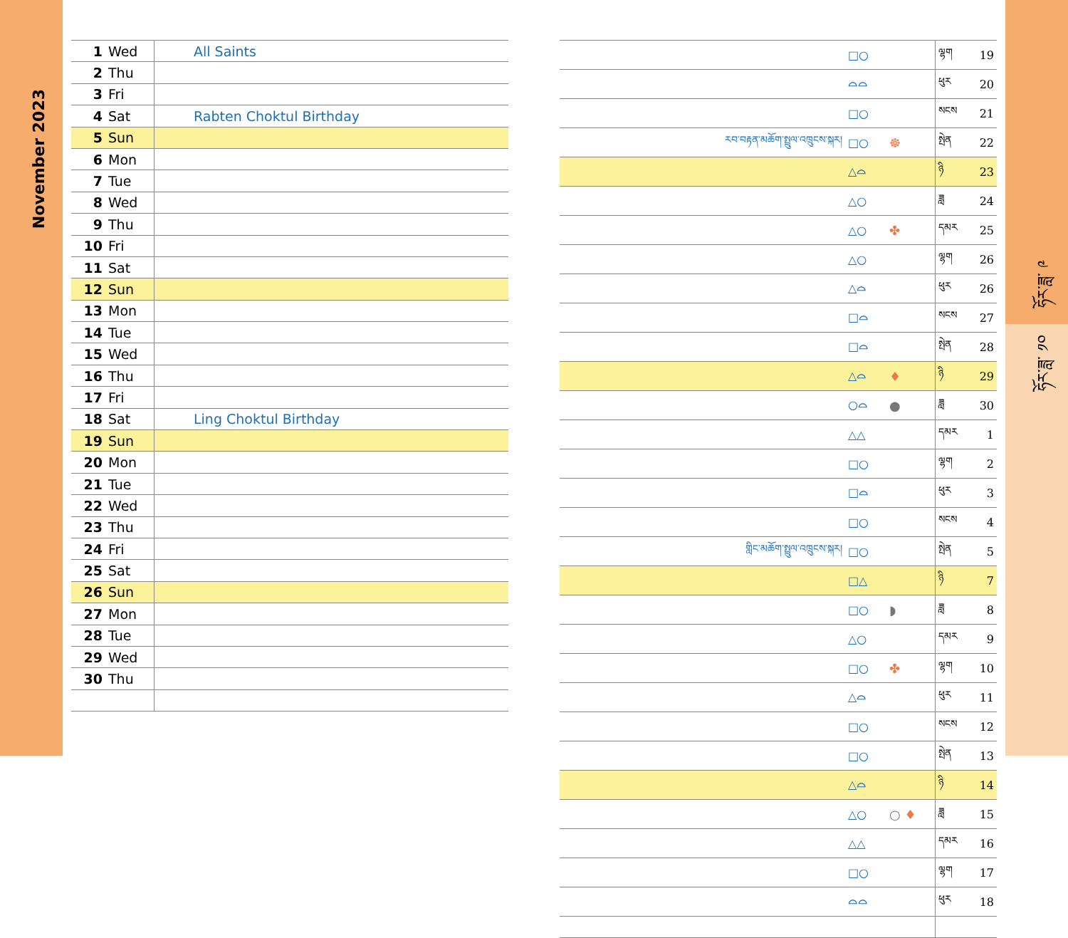November 2023
ཧོར་ཟླ་ ༩
ཧོར་ཟླ་ ༡༠
| 1 | Wed | All Saints |
| 2 | Thu | |
| 3 | Fri | |
| 4 | Sat | Rabten Choktul Birthday |
| 5 | Sun | |
| 6 | Mon | |
| 7 | Tue | |
| 8 | Wed | |
| 9 | Thu | |
| 10 | Fri | |
| 11 | Sat | |
| 12 | Sun | |
| 13 | Mon | |
| 14 | Tue | |
| 15 | Wed | |
| 16 | Thu | |
| 17 | Fri | |
| 18 | Sat | Ling Choktul Birthday |
| 19 | Sun | |
| 20 | Mon | |
| 21 | Tue | |
| 22 | Wed | |
| 23 | Thu | |
| 24 | Fri | |
| 25 | Sat | |
| 26 | Sun | |
| 27 | Mon | |
| 28 | Tue | |
| 29 | Wed | |
| 30 | Thu | |
| | □○ | | ལྷག | 19 |
| | ⌓⌓ | | ཕུར | 20 |
| | □○ | | སངས | 21 |
| རབ་བརྟན་མཆོག་སྤྲུལ་འཁྲུངས་སྐར། | □○ | ☸ | སྤེན | 22 |
| | △⌓ | | ཉི | 23 |
| | △○ | | ཟླ | 24 |
| | △○ | ✤ | དམར | 25 |
| | △○ | | ལྷག | 26 |
| | △⌓ | | ཕུར | 26 |
| | □⌓ | | སངས | 27 |
| | □⌓ | | སྤེན | 28 |
| | △⌓ | ♦ | ཉི | 29 |
| | ○⌓ | ● | ཟླ | 30 |
| | △△ | | དམར | 1 |
| | □○ | | ལྷག | 2 |
| | □⌓ | | ཕུར | 3 |
| | □○ | | སངས | 4 |
| གླིང་མཆོག་སྤྲུལ་འཁྲུངས་སྐར། | □○ | | སྤེན | 5 |
| | □△ | | ཉི | 7 |
| | □○ | ◗ | ཟླ | 8 |
| | △○ | | དམར | 9 |
| | □○ | ✤ | ལྷག | 10 |
| | △⌓ | | ཕུར | 11 |
| | □○ | | སངས | 12 |
| | □○ | | སྤེན | 13 |
| | △⌓ | | ཉི | 14 |
| | △○ | ○ ♦ | ཟླ | 15 |
| | △△ | | དམར | 16 |
| | □○ | | ལྷག | 17 |
| | ⌓⌓ | | ཕུར | 18 |